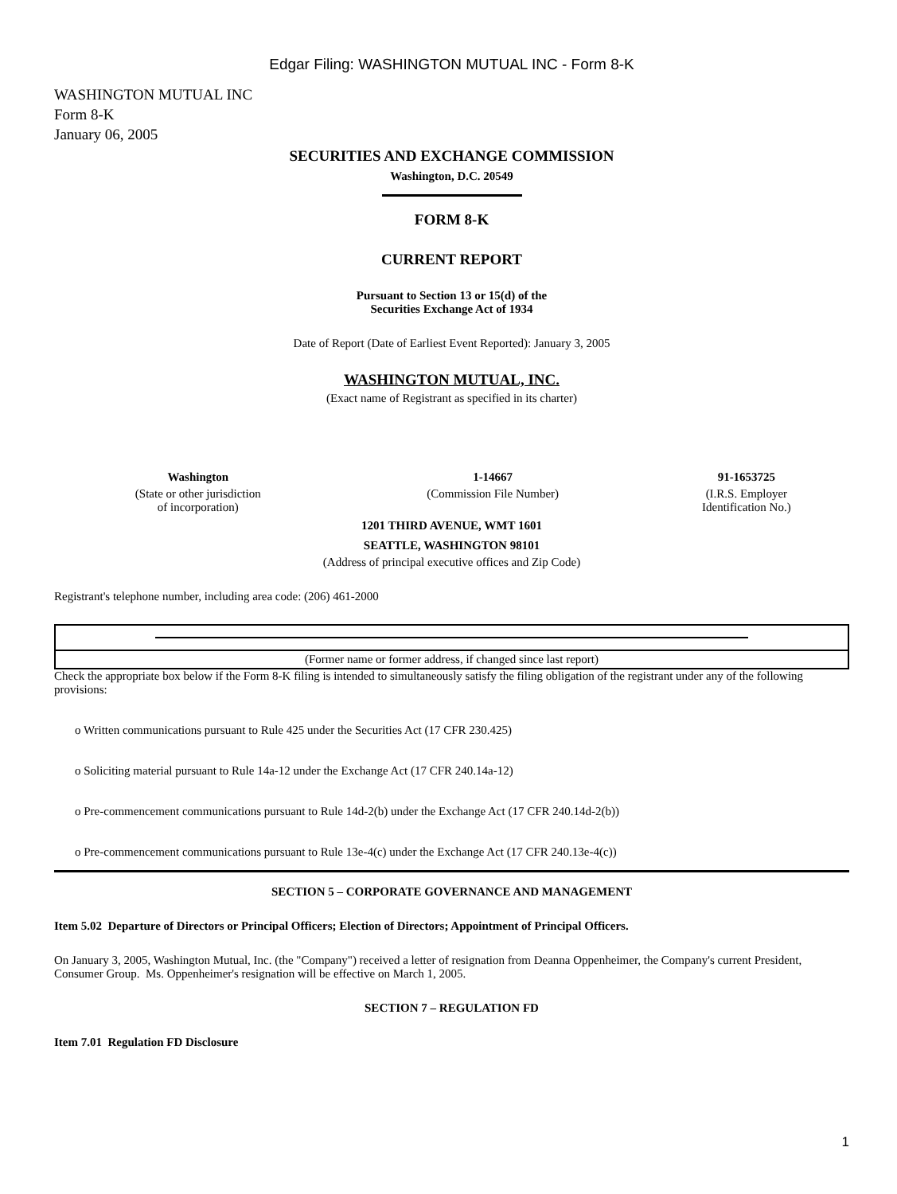Edgar Filing: WASHINGTON MUTUAL INC - Form 8-K
WASHINGTON MUTUAL INC
Form 8-K
January 06, 2005
SECURITIES AND EXCHANGE COMMISSION
Washington, D.C. 20549
FORM 8-K
CURRENT REPORT
Pursuant to Section 13 or 15(d) of the
Securities Exchange Act of 1934
Date of Report (Date of Earliest Event Reported): January 3, 2005
WASHINGTON MUTUAL, INC.
(Exact name of Registrant as specified in its charter)
| Washington | 1-14667 | 91-1653725 |
| (State or other jurisdiction of incorporation) | (Commission File Number) | (I.R.S. Employer Identification No.) |
1201 THIRD AVENUE, WMT 1601
SEATTLE, WASHINGTON 98101
(Address of principal executive offices and Zip Code)
Registrant's telephone number, including area code: (206) 461-2000
| (Former name or former address, if changed since last report) |
Check the appropriate box below if the Form 8-K filing is intended to simultaneously satisfy the filing obligation of the registrant under any of the following provisions:
o Written communications pursuant to Rule 425 under the Securities Act (17 CFR 230.425)
o Soliciting material pursuant to Rule 14a-12 under the Exchange Act (17 CFR 240.14a-12)
o Pre-commencement communications pursuant to Rule 14d-2(b) under the Exchange Act (17 CFR 240.14d-2(b))
o Pre-commencement communications pursuant to Rule 13e-4(c) under the Exchange Act (17 CFR 240.13e-4(c))
SECTION 5 – CORPORATE GOVERNANCE AND MANAGEMENT
Item 5.02 Departure of Directors or Principal Officers; Election of Directors; Appointment of Principal Officers.
On January 3, 2005, Washington Mutual, Inc. (the "Company") received a letter of resignation from Deanna Oppenheimer, the Company's current President, Consumer Group. Ms. Oppenheimer's resignation will be effective on March 1, 2005.
SECTION 7 – REGULATION FD
Item 7.01 Regulation FD Disclosure
1